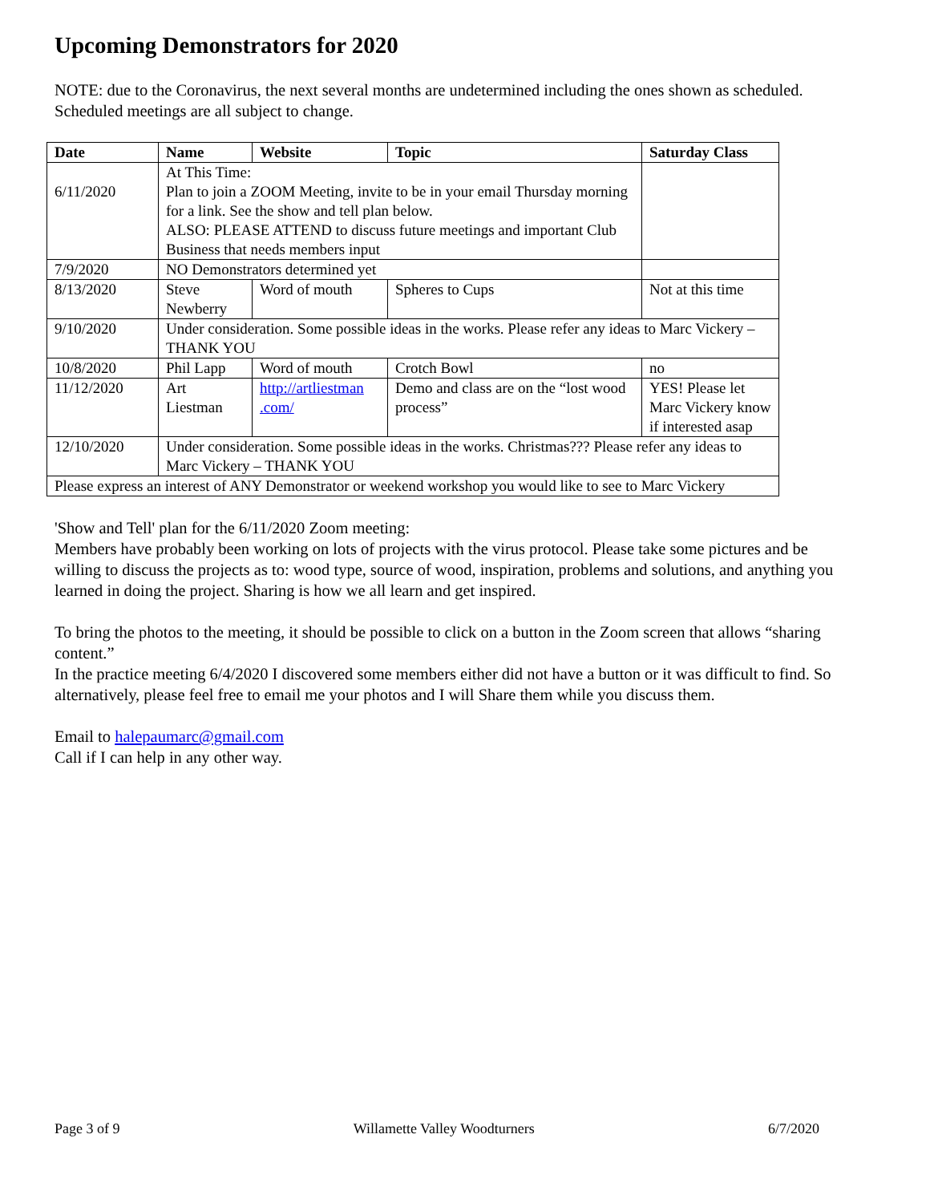Upcoming Demonstrators for 2020
NOTE: due to the Coronavirus, the next several months are undetermined including the ones shown as scheduled. Scheduled meetings are all subject to change.
| Date | Name | Website | Topic | Saturday Class |
| --- | --- | --- | --- | --- |
| 6/11/2020 | At This Time: Plan to join a ZOOM Meeting, invite to be in your email Thursday morning for a link. See the show and tell plan below. ALSO: PLEASE ATTEND to discuss future meetings and important Club Business that needs members input | | | |
| 7/9/2020 | NO Demonstrators determined yet | | | |
| 8/13/2020 | Steve Newberry | Word of mouth | Spheres to Cups | Not at this time |
| 9/10/2020 | Under consideration. Some possible ideas in the works. Please refer any ideas to Marc Vickery – THANK YOU | | | |
| 10/8/2020 | Phil Lapp | Word of mouth | Crotch Bowl | no |
| 11/12/2020 | Art Liestman | http://artliestman .com/ | Demo and class are on the “lost wood process” | YES! Please let Marc Vickery know if interested asap |
| 12/10/2020 | Under consideration. Some possible ideas in the works. Christmas??? Please refer any ideas to Marc Vickery – THANK YOU | | | |
| Please express an interest of ANY Demonstrator or weekend workshop you would like to see to Marc Vickery | | | | |
'Show and Tell' plan for the 6/11/2020 Zoom meeting:
Members have probably been working on lots of projects with the virus protocol. Please take some pictures and be willing to discuss the projects as to: wood type, source of wood, inspiration, problems and solutions, and anything you learned in doing the project. Sharing is how we all learn and get inspired.
To bring the photos to the meeting, it should be possible to click on a button in the Zoom screen that allows “sharing content.”
In the practice meeting 6/4/2020 I discovered some members either did not have a button or it was difficult to find. So alternatively, please feel free to email me your photos and I will Share them while you discuss them.
Email to halepaumarc@gmail.com
Call if I can help in any other way.
Page 3 of 9 Willamette Valley Woodturners 6/7/2020